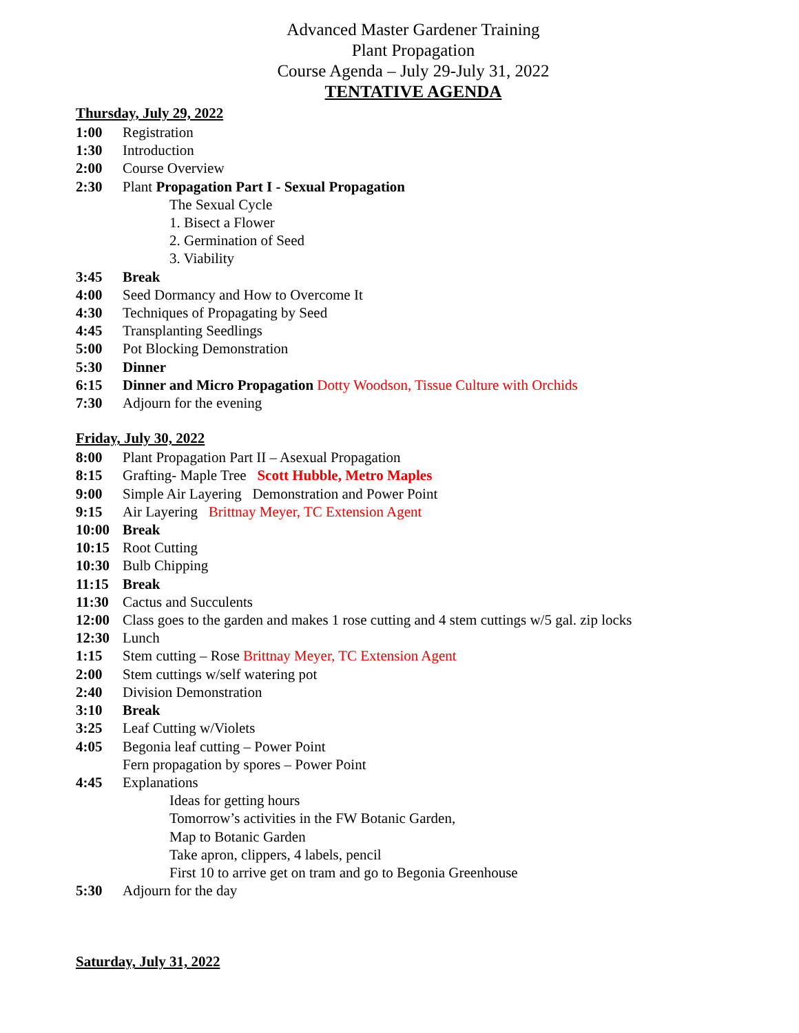Advanced Master Gardener Training
Plant Propagation
Course Agenda – July 29-July 31, 2022
TENTATIVE AGENDA
Thursday, July 29, 2022
1:00 Registration
1:30 Introduction
2:00 Course Overview
2:30 Plant Propagation Part I - Sexual Propagation
The Sexual Cycle
1. Bisect a Flower
2. Germination of Seed
3. Viability
3:45 Break
4:00 Seed Dormancy and How to Overcome It
4:30 Techniques of Propagating by Seed
4:45 Transplanting Seedlings
5:00 Pot Blocking Demonstration
5:30 Dinner
6:15 Dinner and Micro Propagation Dotty Woodson, Tissue Culture with Orchids
7:30 Adjourn for the evening
Friday, July 30, 2022
8:00 Plant Propagation Part II – Asexual Propagation
8:15 Grafting- Maple Tree Scott Hubble, Metro Maples
9:00 Simple Air Layering Demonstration and Power Point
9:15 Air Layering Brittnay Meyer, TC Extension Agent
10:00 Break
10:15 Root Cutting
10:30 Bulb Chipping
11:15 Break
11:30 Cactus and Succulents
12:00 Class goes to the garden and makes 1 rose cutting and 4 stem cuttings w/5 gal. zip locks
12:30 Lunch
1:15 Stem cutting – Rose Brittnay Meyer, TC Extension Agent
2:00 Stem cuttings w/self watering pot
2:40 Division Demonstration
3:10 Break
3:25 Leaf Cutting w/Violets
4:05 Begonia leaf cutting – Power Point
Fern propagation by spores – Power Point
4:45 Explanations
Ideas for getting hours
Tomorrow’s activities in the FW Botanic Garden,
Map to Botanic Garden
Take apron, clippers, 4 labels, pencil
First 10 to arrive get on tram and go to Begonia Greenhouse
5:30 Adjourn for the day
Saturday, July 31, 2022